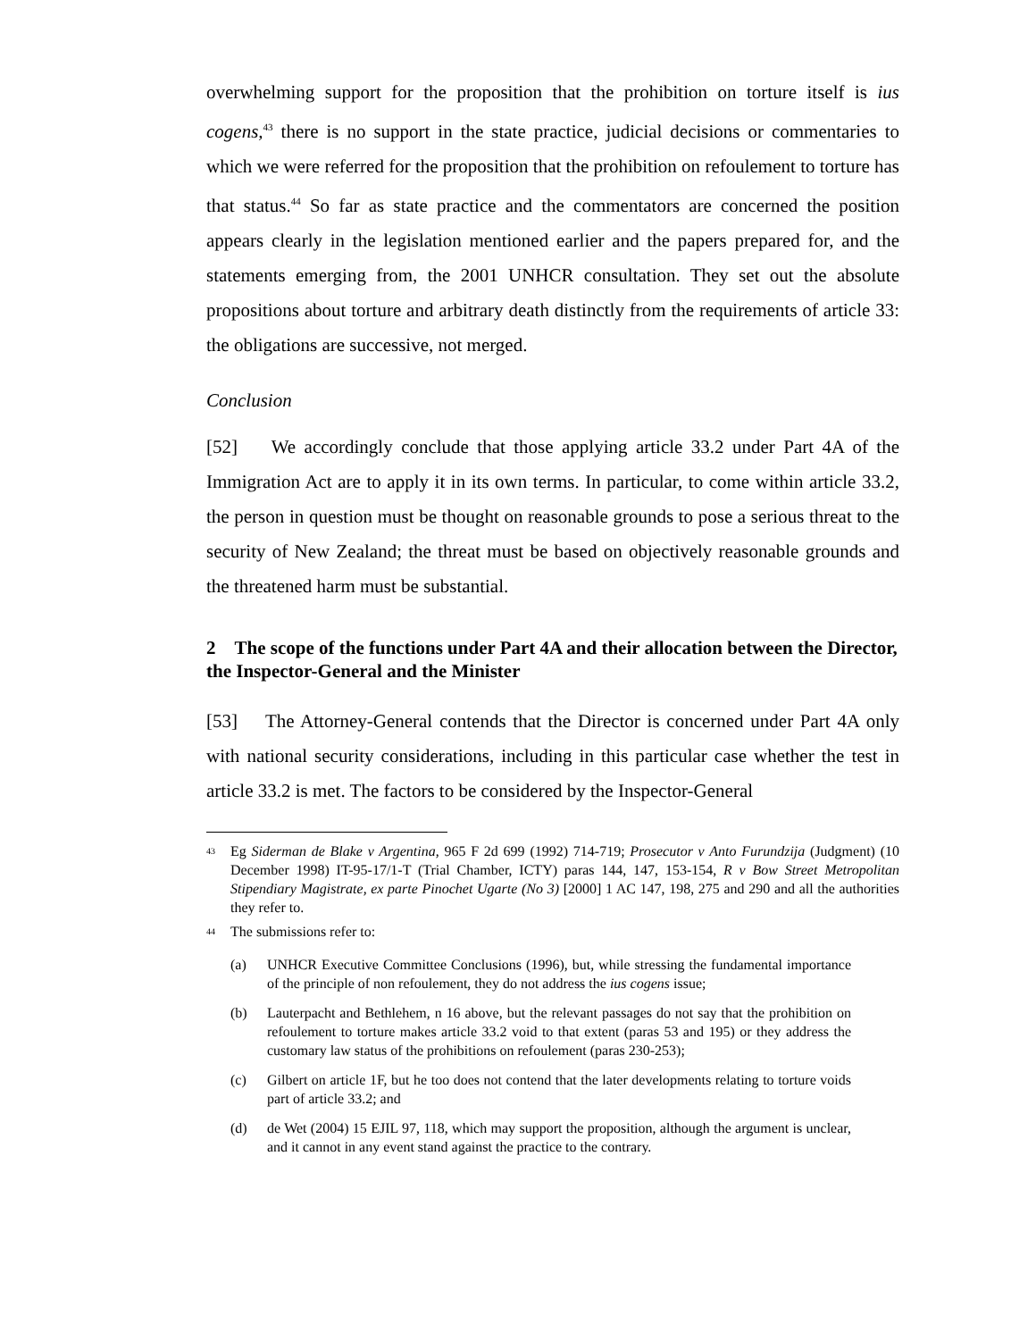overwhelming support for the proposition that the prohibition on torture itself is ius cogens,<sup>43</sup> there is no support in the state practice, judicial decisions or commentaries to which we were referred for the proposition that the prohibition on refoulement to torture has that status.<sup>44</sup> So far as state practice and the commentators are concerned the position appears clearly in the legislation mentioned earlier and the papers prepared for, and the statements emerging from, the 2001 UNHCR consultation. They set out the absolute propositions about torture and arbitrary death distinctly from the requirements of article 33: the obligations are successive, not merged.
Conclusion
[52] We accordingly conclude that those applying article 33.2 under Part 4A of the Immigration Act are to apply it in its own terms. In particular, to come within article 33.2, the person in question must be thought on reasonable grounds to pose a serious threat to the security of New Zealand; the threat must be based on objectively reasonable grounds and the threatened harm must be substantial.
2 The scope of the functions under Part 4A and their allocation between the Director, the Inspector-General and the Minister
[53] The Attorney-General contends that the Director is concerned under Part 4A only with national security considerations, including in this particular case whether the test in article 33.2 is met. The factors to be considered by the Inspector-General
<sup>43</sup> Eg Siderman de Blake v Argentina, 965 F 2d 699 (1992) 714-719; Prosecutor v Anto Furundzija (Judgment) (10 December 1998) IT-95-17/1-T (Trial Chamber, ICTY) paras 144, 147, 153-154, R v Bow Street Metropolitan Stipendiary Magistrate, ex parte Pinochet Ugarte (No 3) [2000] 1 AC 147, 198, 275 and 290 and all the authorities they refer to.
<sup>44</sup> The submissions refer to:
(a) UNHCR Executive Committee Conclusions (1996), but, while stressing the fundamental importance of the principle of non refoulement, they do not address the ius cogens issue;
(b) Lauterpacht and Bethlehem, n 16 above, but the relevant passages do not say that the prohibition on refoulement to torture makes article 33.2 void to that extent (paras 53 and 195) or they address the customary law status of the prohibitions on refoulement (paras 230-253);
(c) Gilbert on article 1F, but he too does not contend that the later developments relating to torture voids part of article 33.2; and
(d) de Wet (2004) 15 EJIL 97, 118, which may support the proposition, although the argument is unclear, and it cannot in any event stand against the practice to the contrary.